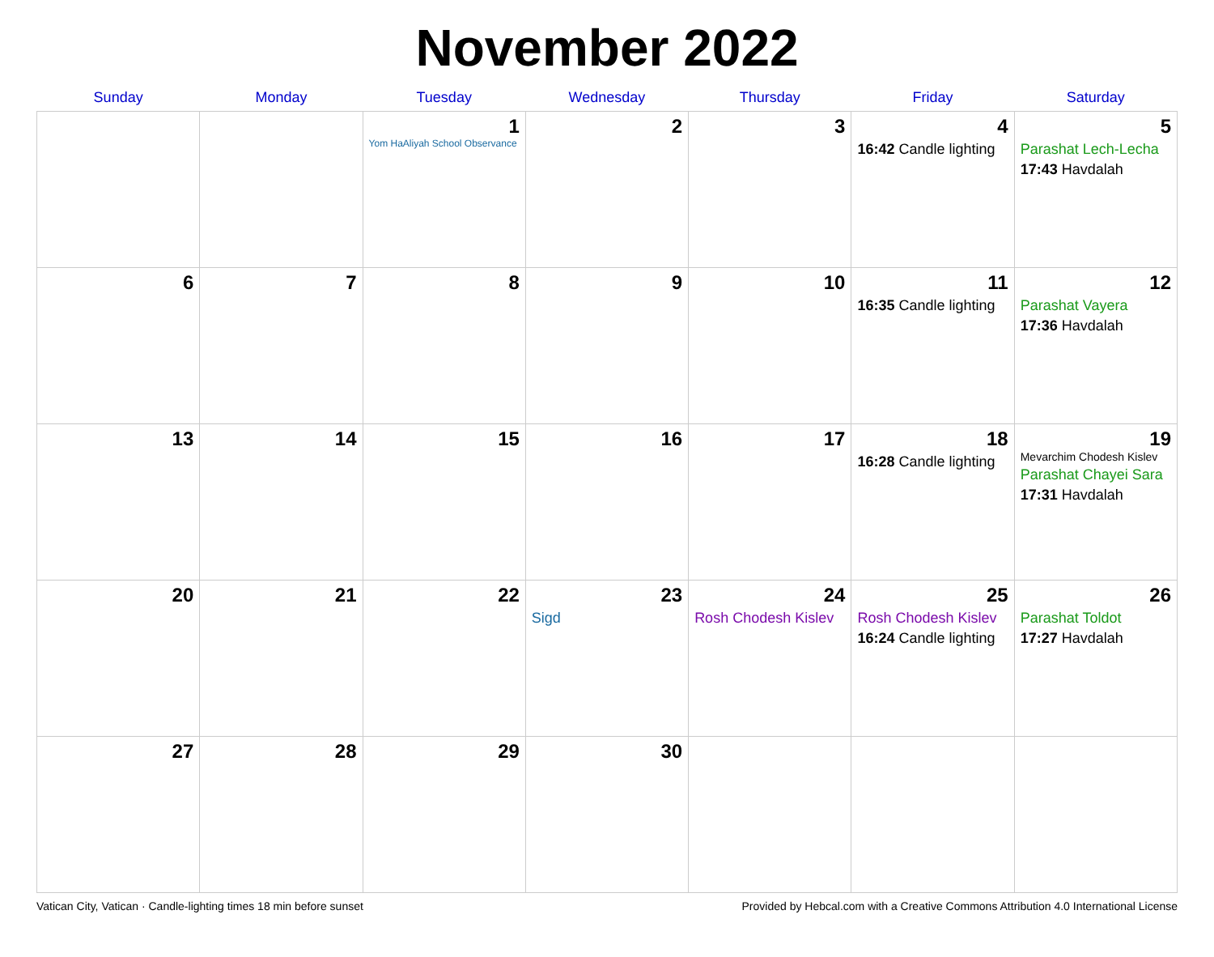November 2022
| Sunday | Monday | Tuesday | Wednesday | Thursday | Friday | Saturday |
| --- | --- | --- | --- | --- | --- | --- |
| | | 1 Yom HaAliyah School Observance | 2 | 3 | 4 16:42 Candle lighting | 5 Parashat Lech-Lecha 17:43 Havdalah |
| 6 | 7 | 8 | 9 | 10 | 11 16:35 Candle lighting | 12 Parashat Vayera 17:36 Havdalah |
| 13 | 14 | 15 | 16 | 17 | 18 16:28 Candle lighting | 19 Mevarchim Chodesh Kislev Parashat Chayei Sara 17:31 Havdalah |
| 20 | 21 | 22 | 23 Sigd | 24 Rosh Chodesh Kislev | 25 Rosh Chodesh Kislev 16:24 Candle lighting | 26 Parashat Toldot 17:27 Havdalah |
| 27 | 28 | 29 | 30 | | | |
Vatican City, Vatican · Candle-lighting times 18 min before sunset Provided by Hebcal.com with a Creative Commons Attribution 4.0 International License